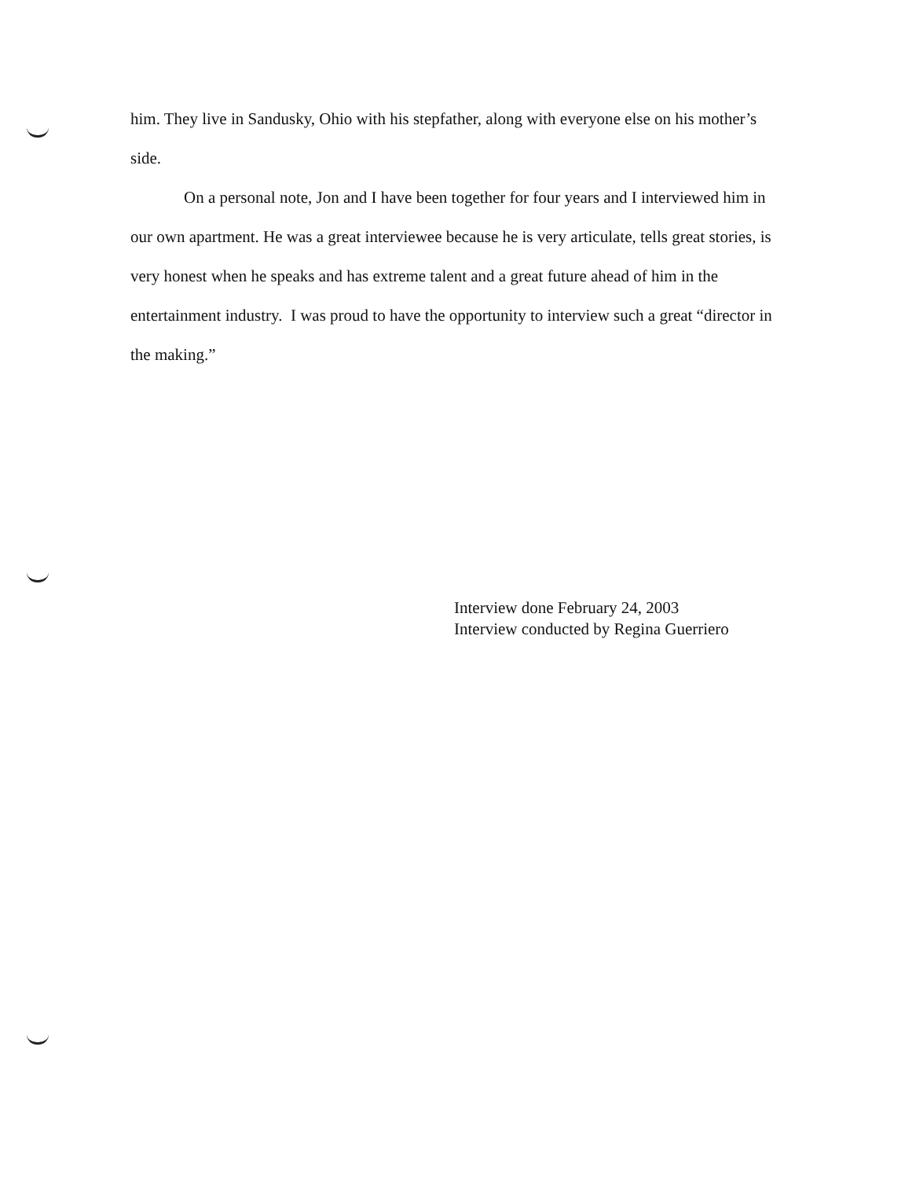him. They live in Sandusky, Ohio with his stepfather, along with everyone else on his mother’s side.
On a personal note, Jon and I have been together for four years and I interviewed him in our own apartment. He was a great interviewee because he is very articulate, tells great stories, is very honest when he speaks and has extreme talent and a great future ahead of him in the entertainment industry. I was proud to have the opportunity to interview such a great “director in the making.”
Interview done February 24, 2003
Interview conducted by Regina Guerriero